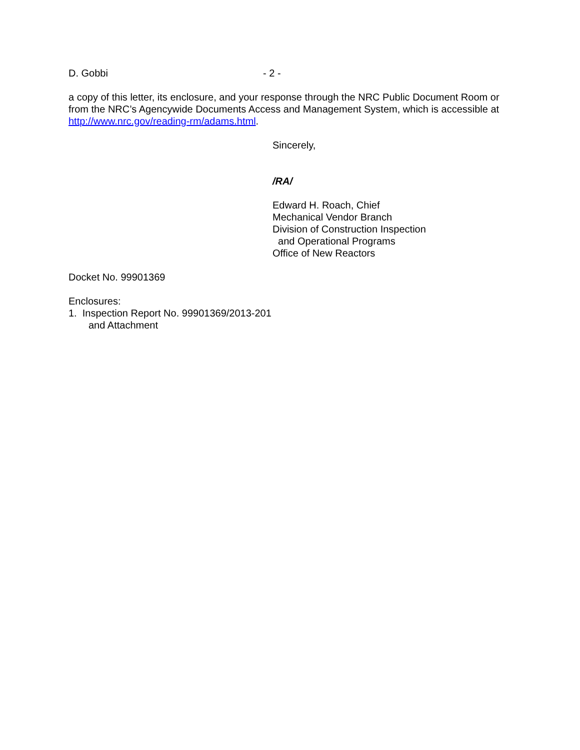D. Gobbi - 2 -
a copy of this letter, its enclosure, and your response through the NRC Public Document Room or from the NRC’s Agencywide Documents Access and Management System, which is accessible at http://www.nrc.gov/reading-rm/adams.html.
Sincerely,
/RA/
Edward H. Roach, Chief
Mechanical Vendor Branch
Division of Construction Inspection
and Operational Programs
Office of New Reactors
Docket No. 99901369
Enclosures:
1. Inspection Report No. 99901369/2013-201
and Attachment